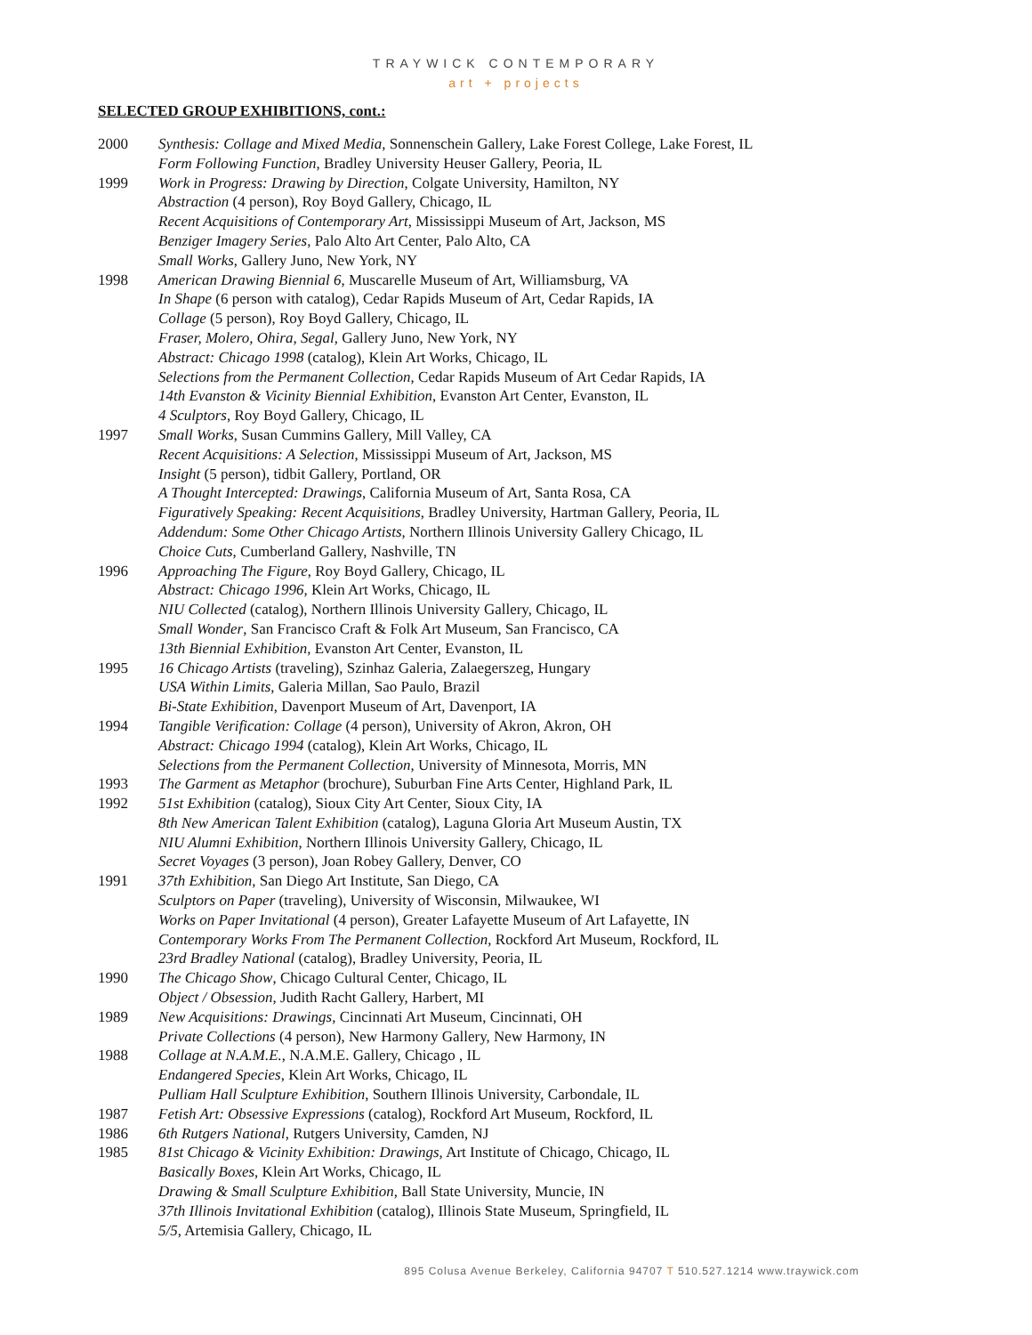TRAYWICK CONTEMPORARY
art + projects
SELECTED GROUP EXHIBITIONS, cont.:
| 2000 | Synthesis: Collage and Mixed Media , Sonnenschein Gallery, Lake Forest College, Lake Forest, IL |
| | Form Following Function , Bradley University Heuser Gallery, Peoria, IL |
| 1999 | Work in Progress: Drawing by Direction , Colgate University, Hamilton, NY |
| | Abstraction (4 person), Roy Boyd Gallery, Chicago, IL |
| | Recent Acquisitions of Contemporary Art , Mississippi Museum of Art, Jackson, MS |
| | Benziger Imagery Series , Palo Alto Art Center, Palo Alto, CA |
| | Small Works , Gallery Juno, New York, NY |
| 1998 | American Drawing Biennial 6 , Muscarelle Museum of Art, Williamsburg, VA |
| | In Shape (6 person with catalog), Cedar Rapids Museum of Art, Cedar Rapids, IA |
| | Collage (5 person), Roy Boyd Gallery, Chicago, IL |
| | Fraser, Molero, Ohira, Segal , Gallery Juno, New York, NY |
| | Abstract: Chicago 1998 (catalog), Klein Art Works, Chicago, IL |
| | Selections from the Permanent Collection , Cedar Rapids Museum of Art Cedar Rapids, IA |
| | 14th Evanston & Vicinity Biennial Exhibition , Evanston Art Center, Evanston, IL |
| | 4 Sculptors , Roy Boyd Gallery, Chicago, IL |
| 1997 | Small Works , Susan Cummins Gallery, Mill Valley, CA |
| | Recent Acquisitions: A Selection , Mississippi Museum of Art, Jackson, MS |
| | Insight (5 person), tidbit Gallery, Portland, OR |
| | A Thought Intercepted: Drawings , California Museum of Art, Santa Rosa, CA |
| | Figuratively Speaking: Recent Acquisitions , Bradley University, Hartman Gallery, Peoria, IL |
| | Addendum: Some Other Chicago Artists , Northern Illinois University Gallery Chicago, IL |
| | Choice Cuts , Cumberland Gallery, Nashville, TN |
| 1996 | Approaching The Figure , Roy Boyd Gallery, Chicago, IL |
| | Abstract: Chicago 1996 , Klein Art Works, Chicago, IL |
| | NIU Collected (catalog), Northern Illinois University Gallery, Chicago, IL |
| | Small Wonder , San Francisco Craft & Folk Art Museum, San Francisco, CA |
| | 13th Biennial Exhibition , Evanston Art Center, Evanston, IL |
| 1995 | 16 Chicago Artists (traveling), Szinhaz Galeria, Zalaegerszeg, Hungary |
| | USA Within Limits , Galeria Millan, Sao Paulo, Brazil |
| | Bi-State Exhibition , Davenport Museum of Art, Davenport, IA |
| 1994 | Tangible Verification: Collage (4 person), University of Akron, Akron, OH |
| | Abstract: Chicago 1994 (catalog), Klein Art Works, Chicago, IL |
| | Selections from the Permanent Collection , University of Minnesota, Morris, MN |
| 1993 | The Garment as Metaphor (brochure), Suburban Fine Arts Center, Highland Park, IL |
| 1992 | 51st Exhibition (catalog), Sioux City Art Center, Sioux City, IA |
| | 8th New American Talent Exhibition (catalog), Laguna Gloria Art Museum Austin, TX |
| | NIU Alumni Exhibition , Northern Illinois University Gallery, Chicago, IL |
| | Secret Voyages (3 person), Joan Robey Gallery, Denver, CO |
| 1991 | 37th Exhibition , San Diego Art Institute, San Diego, CA |
| | Sculptors on Paper (traveling), University of Wisconsin, Milwaukee, WI |
| | Works on Paper Invitational (4 person), Greater Lafayette Museum of Art Lafayette, IN |
| | Contemporary Works From The Permanent Collection , Rockford Art Museum, Rockford, IL |
| | 23rd Bradley National (catalog), Bradley University, Peoria, IL |
| 1990 | The Chicago Show , Chicago Cultural Center, Chicago, IL |
| | Object / Obsession , Judith Racht Gallery, Harbert, MI |
| 1989 | New Acquisitions: Drawings , Cincinnati Art Museum, Cincinnati, OH |
| | Private Collections (4 person), New Harmony Gallery, New Harmony, IN |
| 1988 | Collage at N.A.M.E. , N.A.M.E. Gallery, Chicago , IL |
| | Endangered Species , Klein Art Works, Chicago, IL |
| | Pulliam Hall Sculpture Exhibition , Southern Illinois University, Carbondale, IL |
| 1987 | Fetish Art: Obsessive Expressions (catalog), Rockford Art Museum, Rockford, IL |
| 1986 | 6th Rutgers National , Rutgers University, Camden, NJ |
| 1985 | 81st Chicago & Vicinity Exhibition: Drawings , Art Institute of Chicago, Chicago, IL |
| | Basically Boxes , Klein Art Works, Chicago, IL |
| | Drawing & Small Sculpture Exhibition , Ball State University, Muncie, IN |
| | 37th Illinois Invitational Exhibition (catalog), Illinois State Museum, Springfield, IL |
| | 5/5 , Artemisia Gallery, Chicago, IL |
895 Colusa Avenue Berkeley, California 94707 T 510.527.1214 www.traywick.com